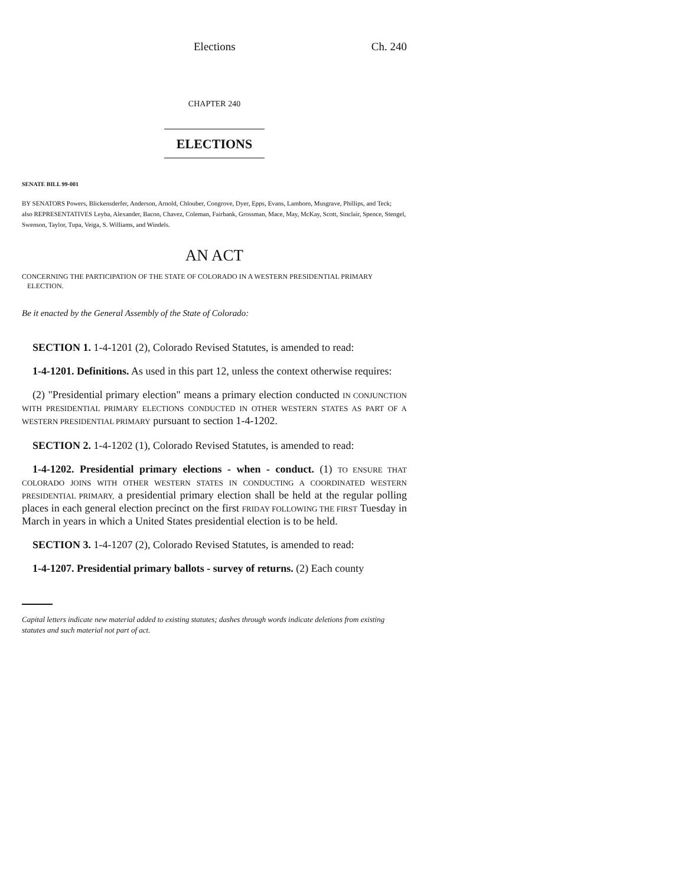Elections Ch. 240
CHAPTER 240
ELECTIONS
SENATE BILL 99-001
BY SENATORS Powers, Blickensderfer, Anderson, Arnold, Chlouber, Congrove, Dyer, Epps, Evans, Lamborn, Musgrave, Phillips, and Teck;
also REPRESENTATIVES Leyba, Alexander, Bacon, Chavez, Coleman, Fairbank, Grossman, Mace, May, McKay, Scott, Sinclair, Spence, Stengel, Swenson, Taylor, Tupa, Veiga, S. Williams, and Windels.
AN ACT
CONCERNING THE PARTICIPATION OF THE STATE OF COLORADO IN A WESTERN PRESIDENTIAL PRIMARY
ELECTION.
Be it enacted by the General Assembly of the State of Colorado:
SECTION 1. 1-4-1201 (2), Colorado Revised Statutes, is amended to read:
1-4-1201. Definitions. As used in this part 12, unless the context otherwise requires:
(2) "Presidential primary election" means a primary election conducted IN CONJUNCTION WITH PRESIDENTIAL PRIMARY ELECTIONS CONDUCTED IN OTHER WESTERN STATES AS PART OF A WESTERN PRESIDENTIAL PRIMARY pursuant to section 1-4-1202.
SECTION 2. 1-4-1202 (1), Colorado Revised Statutes, is amended to read:
1-4-1202. Presidential primary elections - when - conduct. (1) TO ENSURE THAT COLORADO JOINS WITH OTHER WESTERN STATES IN CONDUCTING A COORDINATED WESTERN PRESIDENTIAL PRIMARY, a presidential primary election shall be held at the regular polling places in each general election precinct on the first FRIDAY FOLLOWING THE FIRST Tuesday in March in years in which a United States presidential election is to be held.
SECTION 3. 1-4-1207 (2), Colorado Revised Statutes, is amended to read:
1-4-1207. Presidential primary ballots - survey of returns. (2) Each county
Capital letters indicate new material added to existing statutes; dashes through words indicate deletions from existing statutes and such material not part of act.